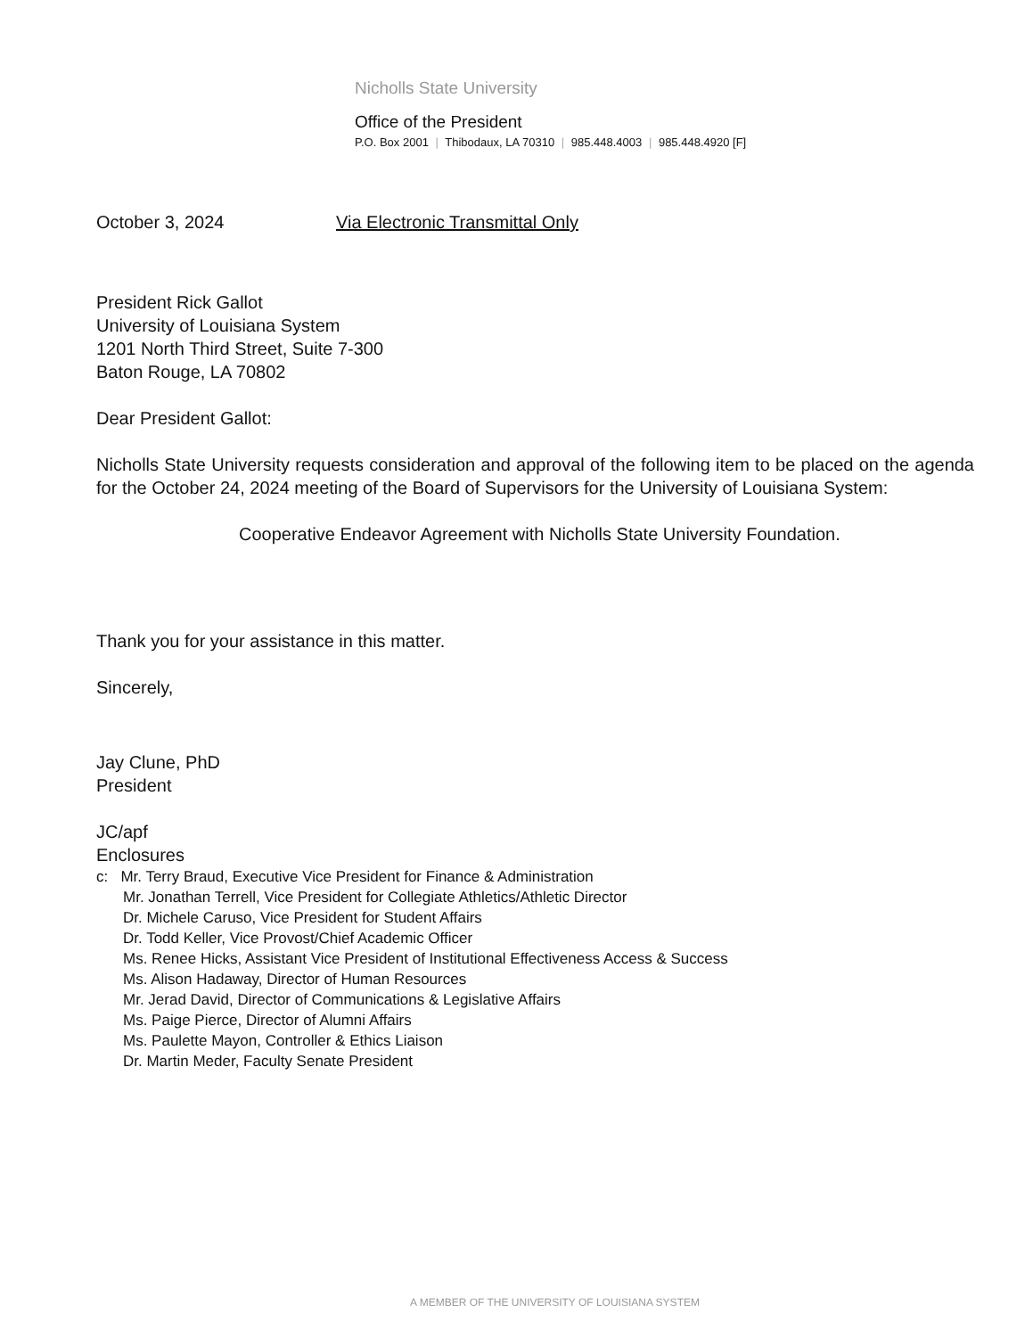Nicholls State University
Office of the President
P.O. Box 2001 | Thibodaux, LA 70310 | 985.448.4003 | 985.448.4920 [F]
October 3, 2024 Via Electronic Transmittal Only
President Rick Gallot
University of Louisiana System
1201 North Third Street, Suite 7-300
Baton Rouge, LA 70802
Dear President Gallot:
Nicholls State University requests consideration and approval of the following item to be placed on the agenda for the October 24, 2024 meeting of the Board of Supervisors for the University of Louisiana System:
Cooperative Endeavor Agreement with Nicholls State University Foundation.
Thank you for your assistance in this matter.
Sincerely,
Jay Clune, PhD
President
JC/apf
Enclosures
c: Mr. Terry Braud, Executive Vice President for Finance & Administration
Mr. Jonathan Terrell, Vice President for Collegiate Athletics/Athletic Director
Dr. Michele Caruso, Vice President for Student Affairs
Dr. Todd Keller, Vice Provost/Chief Academic Officer
Ms. Renee Hicks, Assistant Vice President of Institutional Effectiveness Access & Success
Ms. Alison Hadaway, Director of Human Resources
Mr. Jerad David, Director of Communications & Legislative Affairs
Ms. Paige Pierce, Director of Alumni Affairs
Ms. Paulette Mayon, Controller & Ethics Liaison
Dr. Martin Meder, Faculty Senate President
A MEMBER OF THE UNIVERSITY OF LOUISIANA SYSTEM